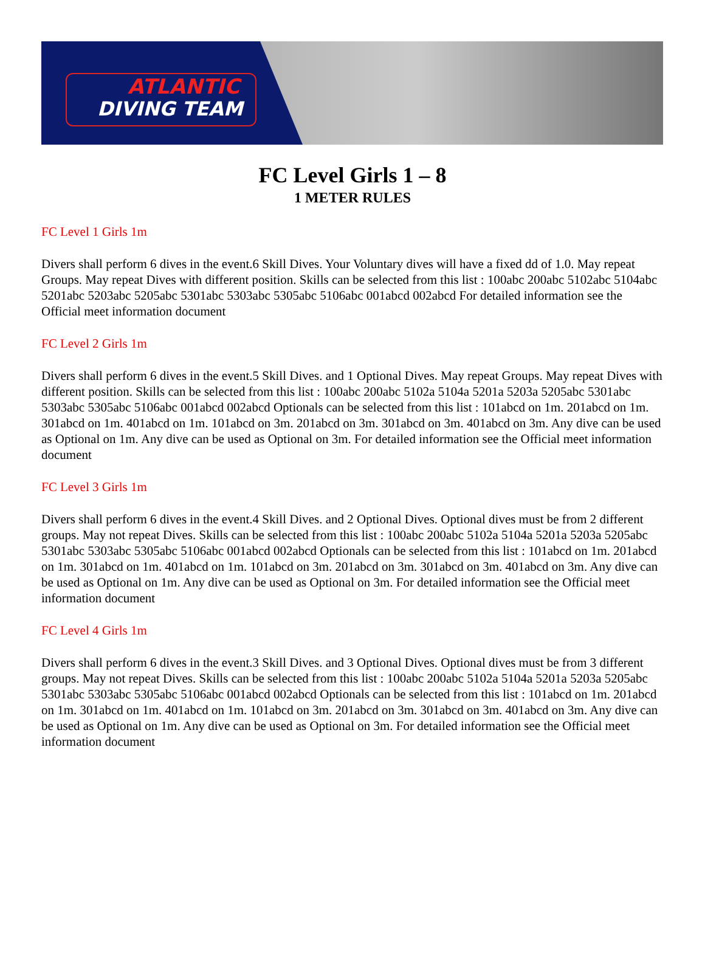ATLANTIC
DIVING TEAM
FC Level Girls 1 – 8
1 METER RULES
FC Level 1 Girls 1m
Divers shall perform 6 dives in the event.6 Skill Dives. Your Voluntary dives will have a fixed dd of 1.0. May repeat Groups. May repeat Dives with different position. Skills can be selected from this list : 100abc 200abc 5102abc 5104abc 5201abc 5203abc 5205abc 5301abc 5303abc 5305abc 5106abc 001abcd 002abcd For detailed information see the Official meet information document
FC Level 2 Girls 1m
Divers shall perform 6 dives in the event.5 Skill Dives. and 1 Optional Dives. May repeat Groups. May repeat Dives with different position. Skills can be selected from this list : 100abc 200abc 5102a 5104a 5201a 5203a 5205abc 5301abc 5303abc 5305abc 5106abc 001abcd 002abcd Optionals can be selected from this list : 101abcd on 1m. 201abcd on 1m. 301abcd on 1m. 401abcd on 1m. 101abcd on 3m. 201abcd on 3m. 301abcd on 3m. 401abcd on 3m. Any dive can be used as Optional on 1m. Any dive can be used as Optional on 3m. For detailed information see the Official meet information document
FC Level 3 Girls 1m
Divers shall perform 6 dives in the event.4 Skill Dives. and 2 Optional Dives. Optional dives must be from 2 different groups. May not repeat Dives. Skills can be selected from this list : 100abc 200abc 5102a 5104a 5201a 5203a 5205abc 5301abc 5303abc 5305abc 5106abc 001abcd 002abcd Optionals can be selected from this list : 101abcd on 1m. 201abcd on 1m. 301abcd on 1m. 401abcd on 1m. 101abcd on 3m. 201abcd on 3m. 301abcd on 3m. 401abcd on 3m. Any dive can be used as Optional on 1m. Any dive can be used as Optional on 3m. For detailed information see the Official meet information document
FC Level 4 Girls 1m
Divers shall perform 6 dives in the event.3 Skill Dives. and 3 Optional Dives. Optional dives must be from 3 different groups. May not repeat Dives. Skills can be selected from this list : 100abc 200abc 5102a 5104a 5201a 5203a 5205abc 5301abc 5303abc 5305abc 5106abc 001abcd 002abcd Optionals can be selected from this list : 101abcd on 1m. 201abcd on 1m. 301abcd on 1m. 401abcd on 1m. 101abcd on 3m. 201abcd on 3m. 301abcd on 3m. 401abcd on 3m. Any dive can be used as Optional on 1m. Any dive can be used as Optional on 3m. For detailed information see the Official meet information document